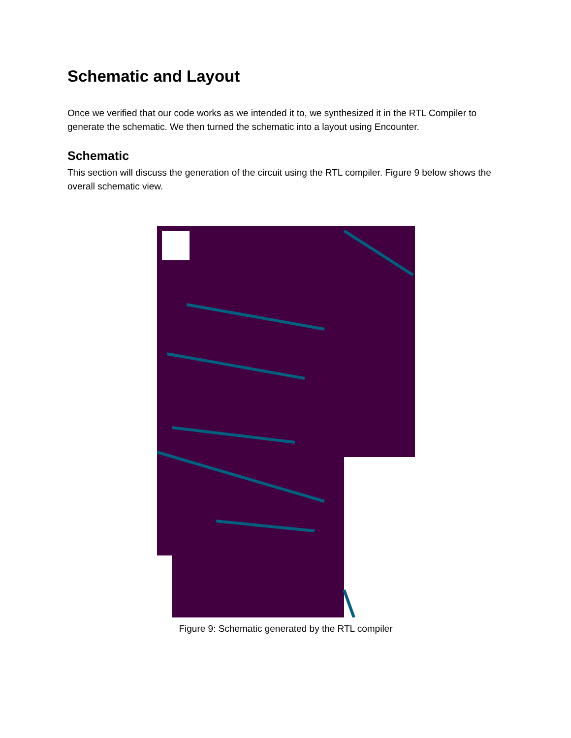Schematic and Layout
Once we verified that our code works as we intended it to, we synthesized it in the RTL Compiler to generate the schematic. We then turned the schematic into a layout using Encounter.
Schematic
This section will discuss the generation of the circuit using the RTL compiler. Figure 9 below shows the overall schematic view.
Figure 9: Schematic generated by the RTL compiler